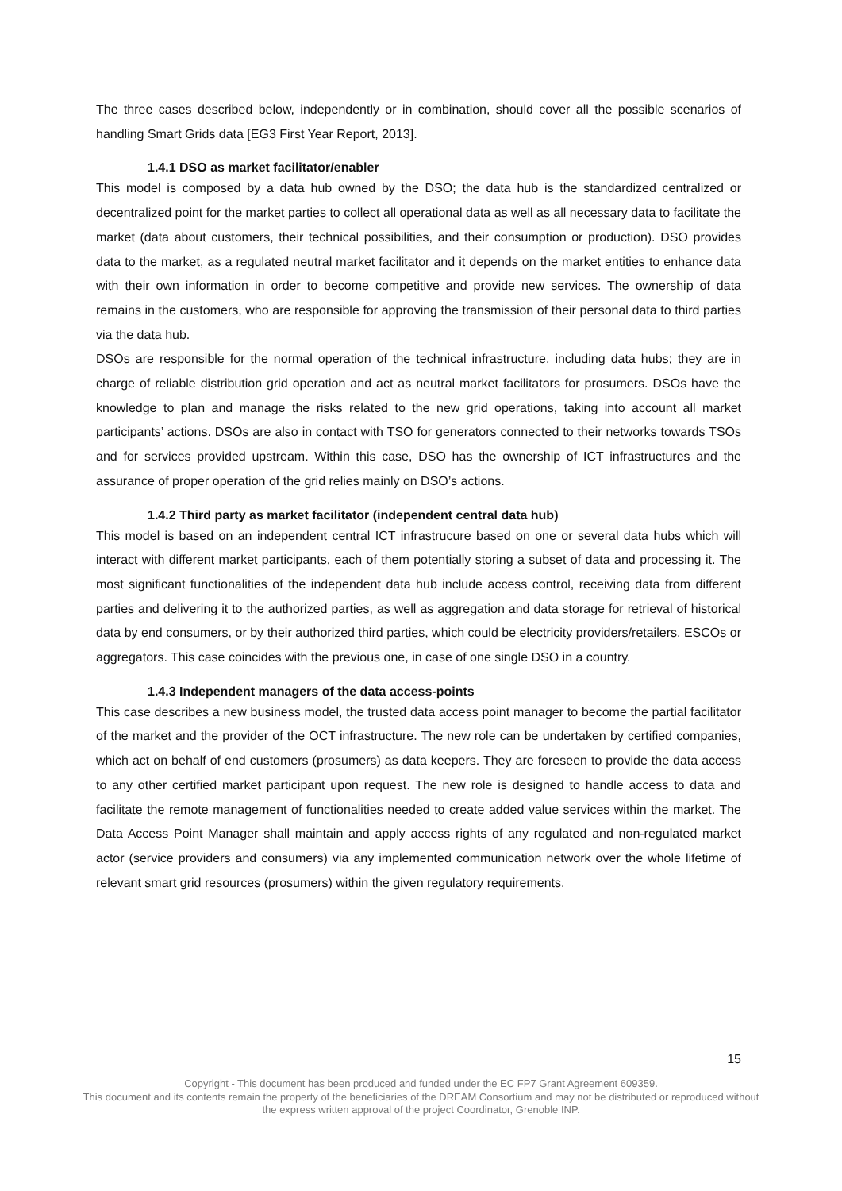The three cases described below, independently or in combination, should cover all the possible scenarios of handling Smart Grids data [EG3 First Year Report, 2013].
1.4.1 DSO as market facilitator/enabler
This model is composed by a data hub owned by the DSO; the data hub is the standardized centralized or decentralized point for the market parties to collect all operational data as well as all necessary data to facilitate the market (data about customers, their technical possibilities, and their consumption or production). DSO provides data to the market, as a regulated neutral market facilitator and it depends on the market entities to enhance data with their own information in order to become competitive and provide new services. The ownership of data remains in the customers, who are responsible for approving the transmission of their personal data to third parties via the data hub.
DSOs are responsible for the normal operation of the technical infrastructure, including data hubs; they are in charge of reliable distribution grid operation and act as neutral market facilitators for prosumers. DSOs have the knowledge to plan and manage the risks related to the new grid operations, taking into account all market participants’ actions. DSOs are also in contact with TSO for generators connected to their networks towards TSOs and for services provided upstream. Within this case, DSO has the ownership of ICT infrastructures and the assurance of proper operation of the grid relies mainly on DSO’s actions.
1.4.2 Third party as market facilitator (independent central data hub)
This model is based on an independent central ICT infrastrucure based on one or several data hubs which will interact with different market participants, each of them potentially storing a subset of data and processing it. The most significant functionalities of the independent data hub include access control, receiving data from different parties and delivering it to the authorized parties, as well as aggregation and data storage for retrieval of historical data by end consumers, or by their authorized third parties, which could be electricity providers/retailers, ESCOs or aggregators. This case coincides with the previous one, in case of one single DSO in a country.
1.4.3 Independent managers of the data access-points
This case describes a new business model, the trusted data access point manager to become the partial facilitator of the market and the provider of the OCT infrastructure. The new role can be undertaken by certified companies, which act on behalf of end customers (prosumers) as data keepers. They are foreseen to provide the data access to any other certified market participant upon request. The new role is designed to handle access to data and facilitate the remote management of functionalities needed to create added value services within the market. The Data Access Point Manager shall maintain and apply access rights of any regulated and non-regulated market actor (service providers and consumers) via any implemented communication network over the whole lifetime of relevant smart grid resources (prosumers) within the given regulatory requirements.
15
Copyright - This document has been produced and funded under the EC FP7 Grant Agreement 609359.
This document and its contents remain the property of the beneficiaries of the DREAM Consortium and may not be distributed or reproduced without the express written approval of the project Coordinator, Grenoble INP.